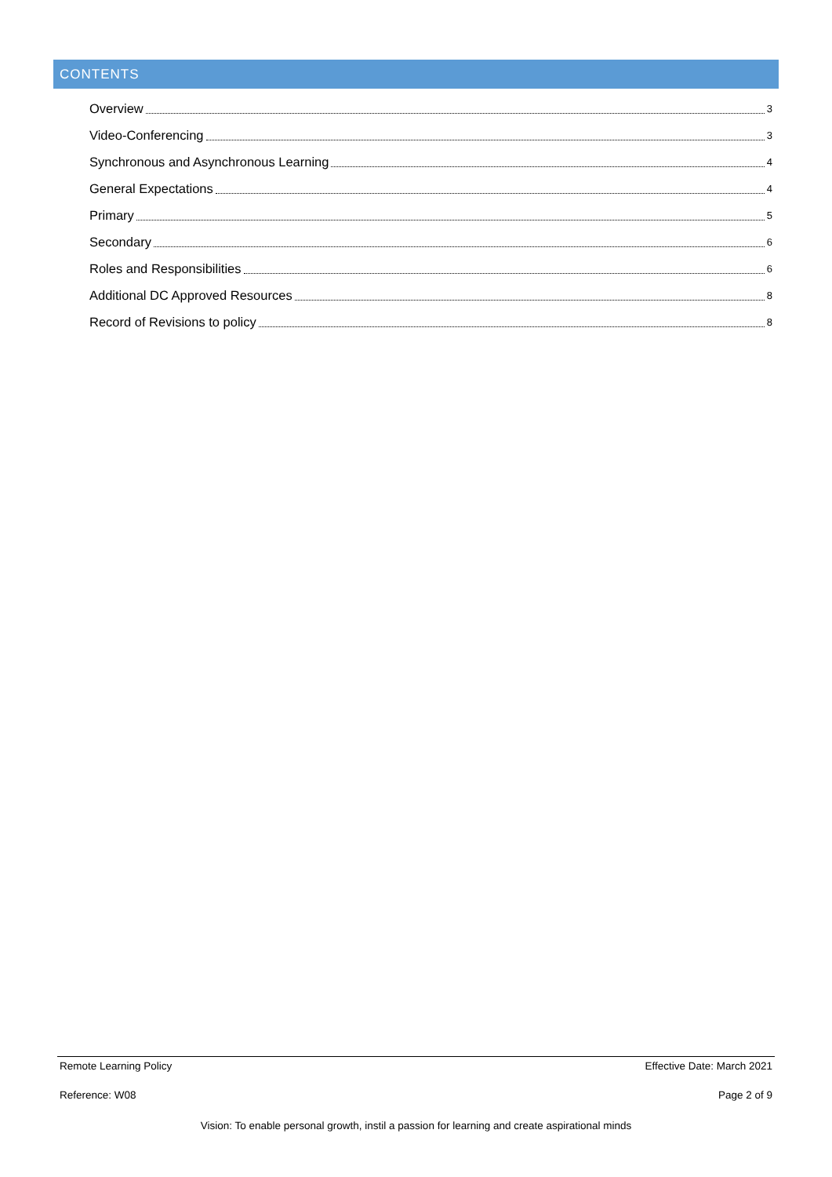CONTENTS
Overview 3
Video-Conferencing 3
Synchronous and Asynchronous Learning 4
General Expectations 4
Primary 5
Secondary 6
Roles and Responsibilities 6
Additional DC Approved Resources 8
Record of Revisions to policy 8
Remote Learning Policy Effective Date: March 2021
Reference: W08 Page 2 of 9
Vision: To enable personal growth, instil a passion for learning and create aspirational minds